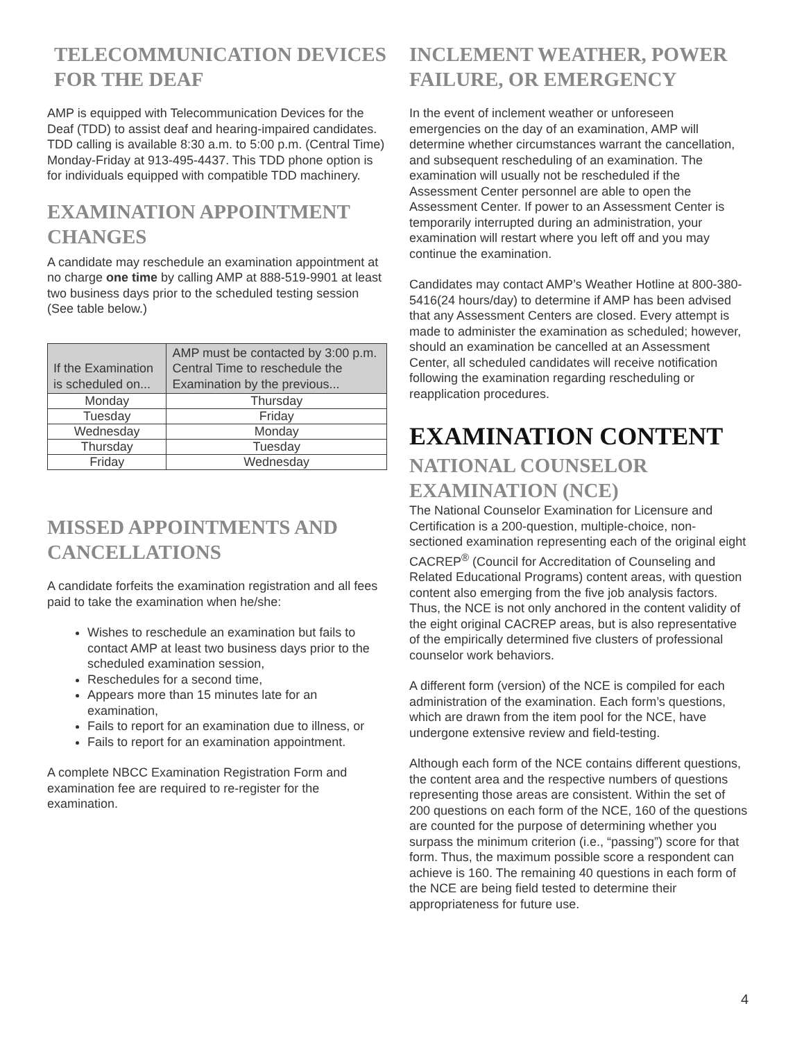TELECOMMUNICATION DEVICES FOR THE DEAF
AMP is equipped with Telecommunication Devices for the Deaf (TDD) to assist deaf and hearing-impaired candidates. TDD calling is available 8:30 a.m. to 5:00 p.m. (Central Time) Monday-Friday at 913-495-4437. This TDD phone option is for individuals equipped with compatible TDD machinery.
EXAMINATION APPOINTMENT CHANGES
A candidate may reschedule an examination appointment at no charge one time by calling AMP at 888-519-9901 at least two business days prior to the scheduled testing session (See table below.)
| If the Examination is scheduled on... | AMP must be contacted by 3:00 p.m. Central Time to reschedule the Examination by the previous... |
| --- | --- |
| Monday | Thursday |
| Tuesday | Friday |
| Wednesday | Monday |
| Thursday | Tuesday |
| Friday | Wednesday |
MISSED APPOINTMENTS AND CANCELLATIONS
A candidate forfeits the examination registration and all fees paid to take the examination when he/she:
Wishes to reschedule an examination but fails to contact AMP at least two business days prior to the scheduled examination session,
Reschedules for a second time,
Appears more than 15 minutes late for an examination,
Fails to report for an examination due to illness, or
Fails to report for an examination appointment.
A complete NBCC Examination Registration Form and examination fee are required to re-register for the examination.
INCLEMENT WEATHER, POWER FAILURE, OR EMERGENCY
In the event of inclement weather or unforeseen emergencies on the day of an examination, AMP will determine whether circumstances warrant the cancellation, and subsequent rescheduling of an examination. The examination will usually not be rescheduled if the Assessment Center personnel are able to open the Assessment Center. If power to an Assessment Center is temporarily interrupted during an administration, your examination will restart where you left off and you may continue the examination.
Candidates may contact AMP’s Weather Hotline at 800-380-5416(24 hours/day) to determine if AMP has been advised that any Assessment Centers are closed. Every attempt is made to administer the examination as scheduled; however, should an examination be cancelled at an Assessment Center, all scheduled candidates will receive notification following the examination regarding rescheduling or reapplication procedures.
EXAMINATION CONTENT
NATIONAL COUNSELOR EXAMINATION (NCE)
The National Counselor Examination for Licensure and Certification is a 200-question, multiple-choice, non-sectioned examination representing each of the original eight CACREP<sup>®</sup> (Council for Accreditation of Counseling and Related Educational Programs) content areas, with question content also emerging from the five job analysis factors. Thus, the NCE is not only anchored in the content validity of the eight original CACREP areas, but is also representative of the empirically determined five clusters of professional counselor work behaviors.
A different form (version) of the NCE is compiled for each administration of the examination. Each form’s questions, which are drawn from the item pool for the NCE, have undergone extensive review and field-testing.
Although each form of the NCE contains different questions, the content area and the respective numbers of questions representing those areas are consistent. Within the set of 200 questions on each form of the NCE, 160 of the questions are counted for the purpose of determining whether you surpass the minimum criterion (i.e., “passing”) score for that form. Thus, the maximum possible score a respondent can achieve is 160. The remaining 40 questions in each form of the NCE are being field tested to determine their appropriateness for future use.
4